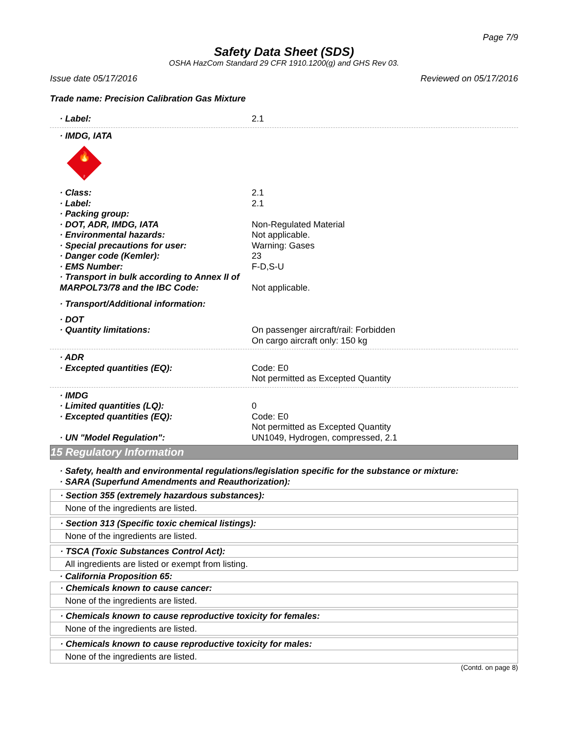Page 7/9
Safety Data Sheet (SDS)
OSHA HazCom Standard 29 CFR 1910.1200(g) and GHS Rev 03.
Issue date 05/17/2016 Reviewed on 05/17/2016
Trade name: Precision Calibration Gas Mixture
· Label: 2.1
· IMDG, IATA
🔥
2
· Class: 2.1
· Label: 2.1
· Packing group:
· DOT, ADR, IMDG, IATA Non-Regulated Material
· Environmental hazards: Not applicable.
· Special precautions for user: Warning: Gases
· Danger code (Kemler): 23
· EMS Number: F-D,S-U
· Transport in bulk according to Annex II of MARPOL73/78 and the IBC Code:
Not applicable.
· Transport/Additional information:
· DOT
· Quantity limitations: On passenger aircraft/rail: Forbidden
On cargo aircraft only: 150 kg
· ADR
· Excepted quantities (EQ): Code: E0
Not permitted as Excepted Quantity
· IMDG
· Limited quantities (LQ): 0
· Excepted quantities (EQ): Code: E0
Not permitted as Excepted Quantity
· UN "Model Regulation": UN1049, Hydrogen, compressed, 2.1
15 Regulatory Information
· Safety, health and environmental regulations/legislation specific for the substance or mixture:
· SARA (Superfund Amendments and Reauthorization):
· Section 355 (extremely hazardous substances):
None of the ingredients are listed.
· Section 313 (Specific toxic chemical listings):
None of the ingredients are listed.
· TSCA (Toxic Substances Control Act):
All ingredients are listed or exempt from listing.
· California Proposition 65:
· Chemicals known to cause cancer:
None of the ingredients are listed.
· Chemicals known to cause reproductive toxicity for females:
None of the ingredients are listed.
· Chemicals known to cause reproductive toxicity for males:
None of the ingredients are listed.
(Contd. on page 8)